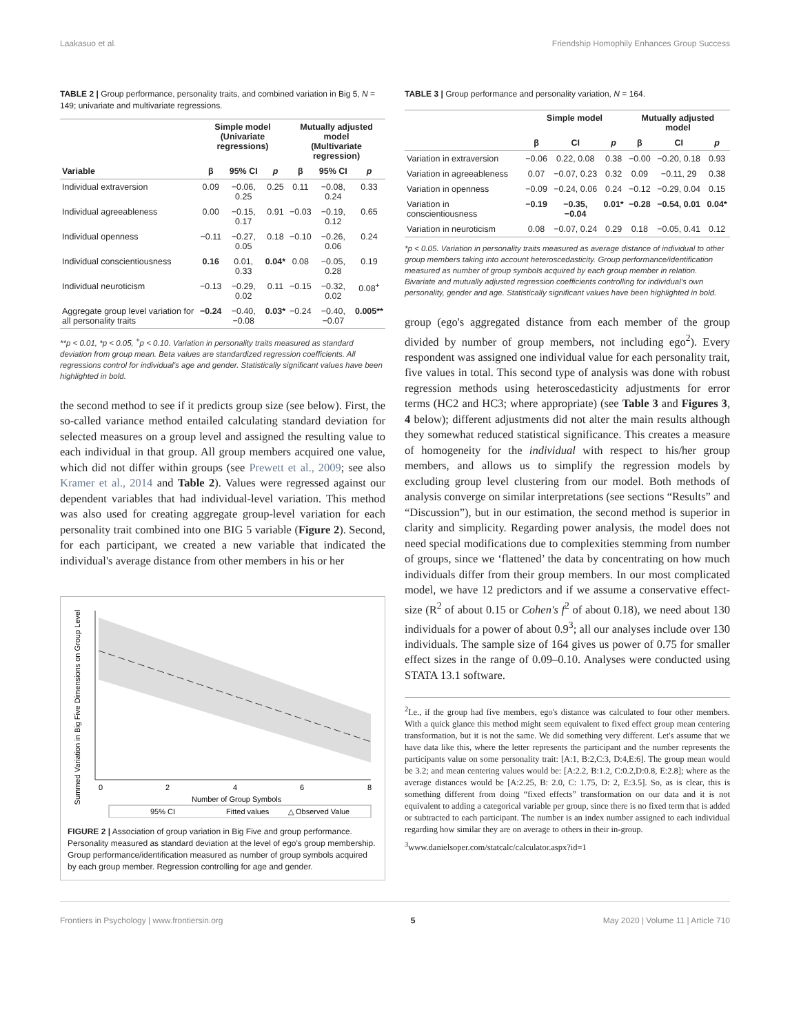Laakasuo et al. Friendship Homophily Enhances Group Success
TABLE 2 | Group performance, personality traits, and combined variation in Big 5, N = 149; univariate and multivariate regressions.
| | Simple model (Univariate regressions) | | | Mutually adjusted model (Multivariate regression) | | |
| --- | --- | --- | --- | --- | --- | --- |
| Variable | β | 95% CI | p | β | 95% CI | p |
| Individual extraversion | 0.09 | −0.06, 0.25 | 0.25 | 0.11 | −0.08, 0.24 | 0.33 |
| Individual agreeableness | 0.00 | −0.15, 0.17 | 0.91 | −0.03 | −0.19, 0.12 | 0.65 |
| Individual openness | −0.11 | −0.27, 0.05 | 0.18 | −0.10 | −0.26, 0.06 | 0.24 |
| Individual conscientiousness | 0.16 | 0.01, 0.33 | 0.04* | 0.08 | −0.05, 0.28 | 0.19 |
| Individual neuroticism | −0.13 | −0.29, 0.02 | 0.11 | −0.15 | −0.32, 0.02 | 0.08<sup>+</sup> |
| Aggregate group level variation for all personality traits | −0.24 | −0.40, −0.08 | 0.03* | −0.24 | −0.40, −0.07 | 0.005** |
**p < 0.01, *p < 0.05, <sup>+</sup>p < 0.10. Variation in personality traits measured as standard deviation from group mean. Beta values are standardized regression coefficients. All regressions control for individual's age and gender. Statistically significant values have been highlighted in bold.
the second method to see if it predicts group size (see below). First, the so-called variance method entailed calculating standard deviation for selected measures on a group level and assigned the resulting value to each individual in that group. All group members acquired one value, which did not differ within groups (see Prewett et al., 2009; see also Kramer et al., 2014 and Table 2). Values were regressed against our dependent variables that had individual-level variation. This method was also used for creating aggregate group-level variation for each personality trait combined into one BIG 5 variable (Figure 2). Second, for each participant, we created a new variable that indicated the individual's average distance from other members in his or her
Summed Variation in Big Five Dimensions on Group Level
0
2
4
6
8
Number of Group Symbols
95% CI
Fitted values
△ Observed Value
FIGURE 2 | Association of group variation in Big Five and group performance. Personality measured as standard deviation at the level of ego's group membership. Group performance/identification measured as number of group symbols acquired by each group member. Regression controlling for age and gender.
TABLE 3 | Group performance and personality variation, N = 164.
| | Simple model | | | Mutually adjusted model | | |
| --- | --- | --- | --- | --- | --- | --- |
| | β | CI | p | β | CI | p |
| Variation in extraversion | −0.06 | 0.22, 0.08 | 0.38 | −0.00 | −0.20, 0.18 | 0.93 |
| Variation in agreeableness | 0.07 | −0.07, 0.23 | 0.32 | 0.09 | −0.11, 29 | 0.38 |
| Variation in openness | −0.09 | −0.24, 0.06 | 0.24 | −0.12 | −0.29, 0.04 | 0.15 |
| Variation in conscientiousness | −0.19 | −0.35, −0.04 | 0.01* | −0.28 | −0.54, 0.01 | 0.04* |
| Variation in neuroticism | 0.08 | −0.07, 0.24 | 0.29 | 0.18 | −0.05, 0.41 | 0.12 |
*p < 0.05. Variation in personality traits measured as average distance of individual to other group members taking into account heteroscedasticity. Group performance/identification measured as number of group symbols acquired by each group member in relation. Bivariate and mutually adjusted regression coefficients controlling for individual's own personality, gender and age. Statistically significant values have been highlighted in bold.
group (ego's aggregated distance from each member of the group divided by number of group members, not including ego<sup>2</sup>). Every respondent was assigned one individual value for each personality trait, five values in total. This second type of analysis was done with robust regression methods using heteroscedasticity adjustments for error terms (HC2 and HC3; where appropriate) (see Table 3 and Figures 3, 4 below); different adjustments did not alter the main results although they somewhat reduced statistical significance. This creates a measure of homogeneity for the individual with respect to his/her group members, and allows us to simplify the regression models by excluding group level clustering from our model. Both methods of analysis converge on similar interpretations (see sections “Results” and “Discussion”), but in our estimation, the second method is superior in clarity and simplicity. Regarding power analysis, the model does not need special modifications due to complexities stemming from number of groups, since we ‘flattened’ the data by concentrating on how much individuals differ from their group members. In our most complicated model, we have 12 predictors and if we assume a conservative effect-size (R<sup>2</sup> of about 0.15 or Cohen's f<sup>2</sup> of about 0.18), we need about 130 individuals for a power of about 0.9<sup>3</sup>; all our analyses include over 130 individuals. The sample size of 164 gives us power of 0.75 for smaller effect sizes in the range of 0.09–0.10. Analyses were conducted using STATA 13.1 software.
<sup>2</sup> I.e., if the group had five members, ego's distance was calculated to four other members. With a quick glance this method might seem equivalent to fixed effect group mean centering transformation, but it is not the same. We did something very different. Let's assume that we have data like this, where the letter represents the participant and the number represents the participants value on some personality trait: [A:1, B:2,C:3, D:4,E:6]. The group mean would be 3.2; and mean centering values would be: [A:2.2, B:1.2, C:0.2,D:0.8, E:2.8]; where as the average distances would be [A:2.25, B: 2.0, C: 1.75, D: 2, E:3.5]. So, as is clear, this is something different from doing “fixed effects” transformation on our data and it is not equivalent to adding a categorical variable per group, since there is no fixed term that is added or subtracted to each participant. The number is an index number assigned to each individual regarding how similar they are on average to others in their in-group.
<sup>3</sup> www.danielsoper.com/statcalc/calculator.aspx?id=1
Frontiers in Psychology | www.frontiersin.org 5 May 2020 | Volume 11 | Article 710